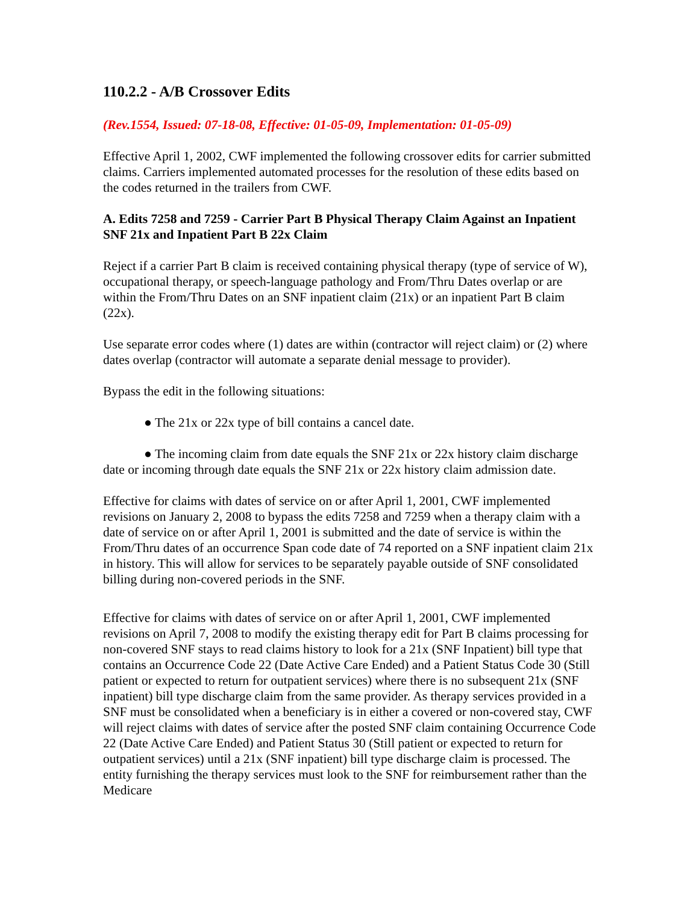110.2.2 - A/B Crossover Edits
(Rev.1554, Issued: 07-18-08, Effective: 01-05-09, Implementation: 01-05-09)
Effective April 1, 2002, CWF implemented the following crossover edits for carrier submitted claims. Carriers implemented automated processes for the resolution of these edits based on the codes returned in the trailers from CWF.
A. Edits 7258 and 7259 - Carrier Part B Physical Therapy Claim Against an Inpatient SNF 21x and Inpatient Part B 22x Claim
Reject if a carrier Part B claim is received containing physical therapy (type of service of W), occupational therapy, or speech-language pathology and From/Thru Dates overlap or are within the From/Thru Dates on an SNF inpatient claim (21x) or an inpatient Part B claim (22x).
Use separate error codes where (1) dates are within (contractor will reject claim) or (2) where dates overlap (contractor will automate a separate denial message to provider).
Bypass the edit in the following situations:
● The 21x or 22x type of bill contains a cancel date.
● The incoming claim from date equals the SNF 21x or 22x history claim discharge date or incoming through date equals the SNF 21x or 22x history claim admission date.
Effective for claims with dates of service on or after April 1, 2001, CWF implemented revisions on January 2, 2008 to bypass the edits 7258 and 7259 when a therapy claim with a date of service on or after April 1, 2001 is submitted and the date of service is within the From/Thru dates of an occurrence Span code date of 74 reported on a SNF inpatient claim 21x in history. This will allow for services to be separately payable outside of SNF consolidated billing during non-covered periods in the SNF.
Effective for claims with dates of service on or after April 1, 2001, CWF implemented revisions on April 7, 2008 to modify the existing therapy edit for Part B claims processing for non-covered SNF stays to read claims history to look for a 21x (SNF Inpatient) bill type that contains an Occurrence Code 22 (Date Active Care Ended) and a Patient Status Code 30 (Still patient or expected to return for outpatient services) where there is no subsequent 21x (SNF inpatient) bill type discharge claim from the same provider. As therapy services provided in a SNF must be consolidated when a beneficiary is in either a covered or non-covered stay, CWF will reject claims with dates of service after the posted SNF claim containing Occurrence Code 22 (Date Active Care Ended) and Patient Status 30 (Still patient or expected to return for outpatient services) until a 21x (SNF inpatient) bill type discharge claim is processed. The entity furnishing the therapy services must look to the SNF for reimbursement rather than the Medicare